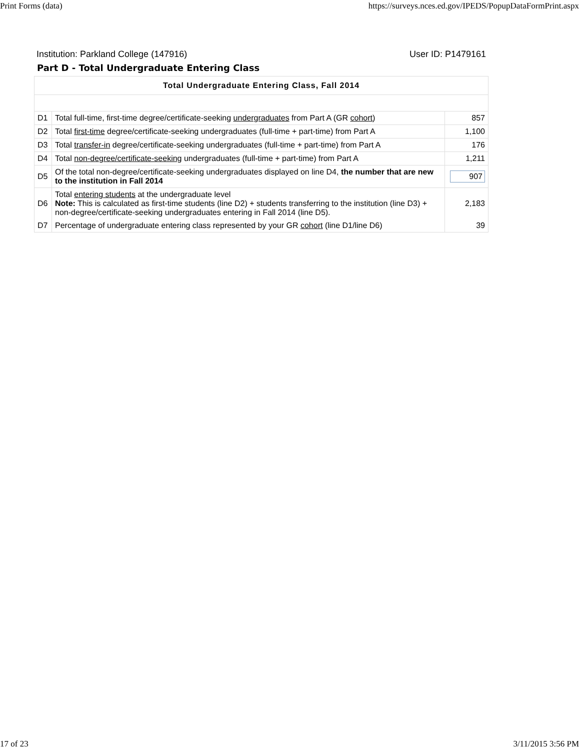Print Forms (data) https://surveys.nces.ed.gov/IPEDS/PopupDataFormPrint.aspx
Institution: Parkland College (147916) User ID: P1479161
Part D - Total Undergraduate Entering Class
| Total Undergraduate Entering Class, Fall 2014 | | |
| --- | --- | --- |
| D1 | Total full-time, first-time degree/certificate-seeking undergraduates from Part A (GR cohort ) | 857 |
| D2 | Total first-time degree/certificate-seeking undergraduates (full-time + part-time) from Part A | 1,100 |
| D3 | Total transfer-in degree/certificate-seeking undergraduates (full-time + part-time) from Part A | 176 |
| D4 | Total non-degree/certificate-seeking undergraduates (full-time + part-time) from Part A | 1,211 |
| D5 | Of the total non-degree/certificate-seeking undergraduates displayed on line D4, the number that are new to the institution in Fall 2014 | 907 |
| D6 | Total entering students at the undergraduate level Note: This is calculated as first-time students (line D2) + students transferring to the institution (line D3) + non-degree/certificate-seeking undergraduates entering in Fall 2014 (line D5). | 2,183 |
| D7 | Percentage of undergraduate entering class represented by your GR cohort (line D1/line D6) | 39 |
17 of 23 3/11/2015 3:56 PM